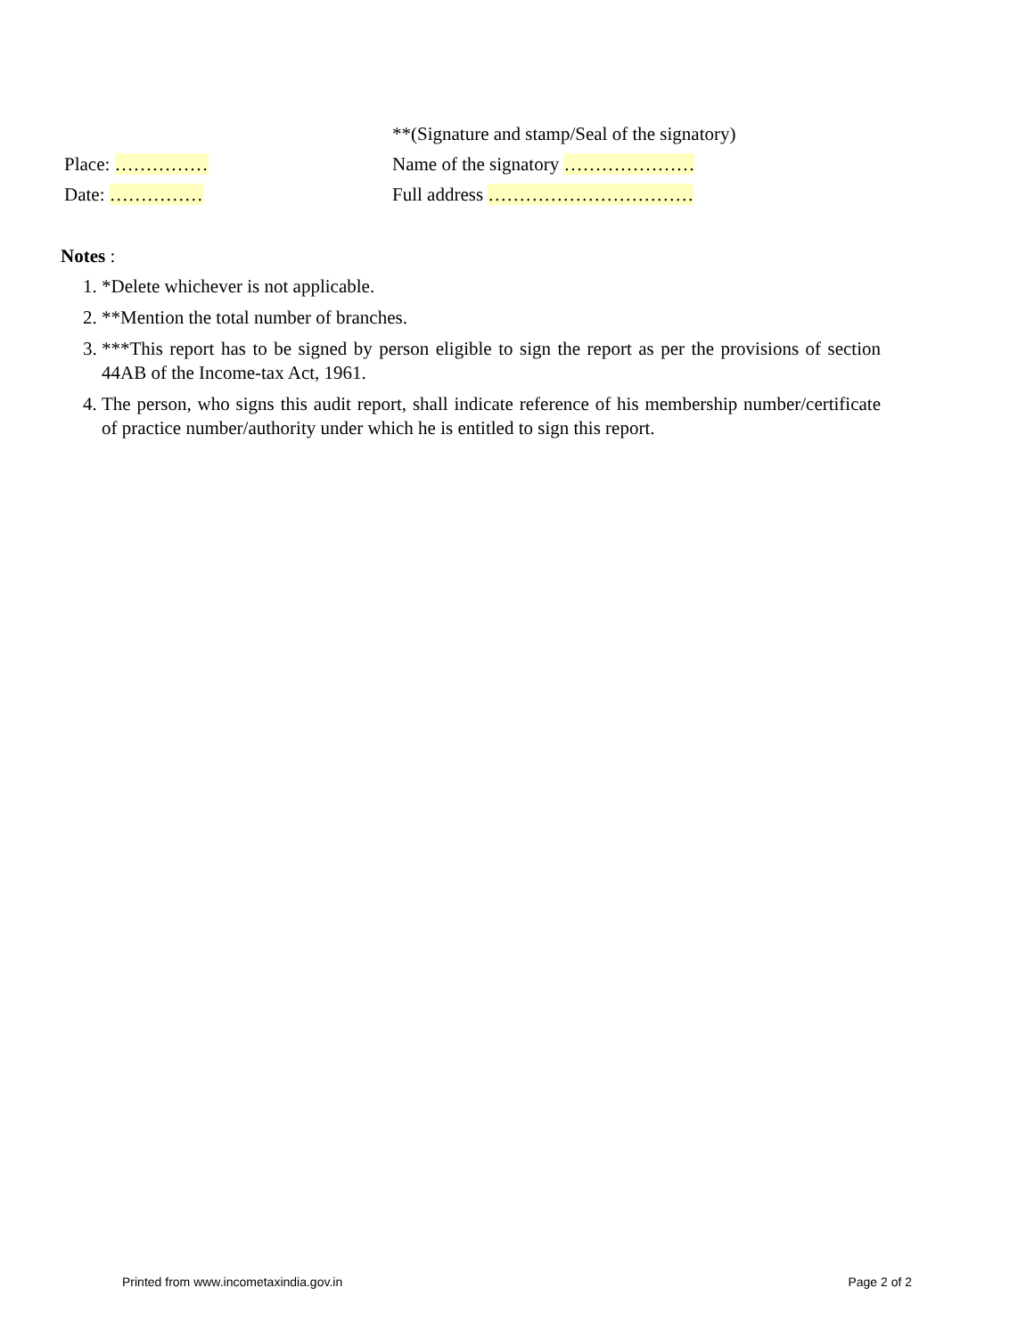**(Signature and stamp/Seal of the signatory)
Place: …………… Name of the signatory …………………
Date: …………… Full address ……………………………
Notes :
1. *Delete whichever is not applicable.
2. **Mention the total number of branches.
3. ***This report has to be signed by person eligible to sign the report as per the provisions of section 44AB of the Income-tax Act, 1961.
4. The person, who signs this audit report, shall indicate reference of his membership number/certificate of practice number/authority under which he is entitled to sign this report.
Printed from www.incometaxindia.gov.in Page 2 of 2